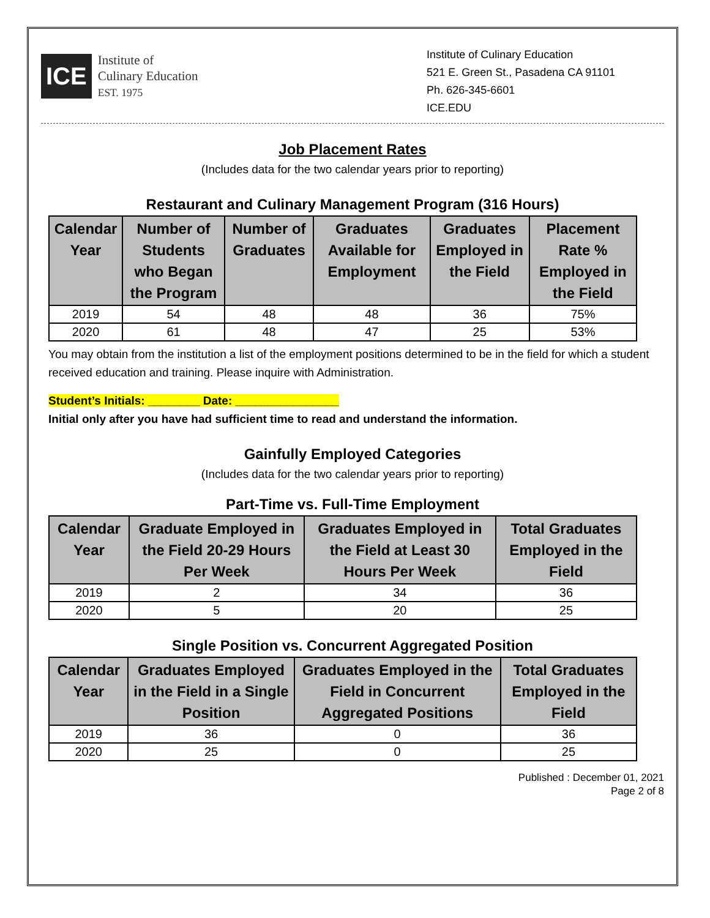ICE
Institute of
Culinary Education
EST. 1975
Institute of Culinary Education
521 E. Green St., Pasadena CA 91101
Ph. 626-345-6601
ICE.EDU
Job Placement Rates
(Includes data for the two calendar years prior to reporting)
Restaurant and Culinary Management Program (316 Hours)
| Calendar Year | Number of Students who Began the Program | Number of Graduates | Graduates Available for Employment | Graduates Employed in the Field | Placement Rate % Employed in the Field |
| --- | --- | --- | --- | --- | --- |
| 2019 | 54 | 48 | 48 | 36 | 75% |
| 2020 | 61 | 48 | 47 | 25 | 53% |
You may obtain from the institution a list of the employment positions determined to be in the field for which a student received education and training. Please inquire with Administration.
Student’s Initials: ________ Date: ________________
Initial only after you have had sufficient time to read and understand the information.
Gainfully Employed Categories
(Includes data for the two calendar years prior to reporting)
Part-Time vs. Full-Time Employment
| Calendar Year | Graduate Employed in the Field 20-29 Hours Per Week | Graduates Employed in the Field at Least 30 Hours Per Week | Total Graduates Employed in the Field |
| --- | --- | --- | --- |
| 2019 | 2 | 34 | 36 |
| 2020 | 5 | 20 | 25 |
Single Position vs. Concurrent Aggregated Position
| Calendar Year | Graduates Employed in the Field in a Single Position | Graduates Employed in the Field in Concurrent Aggregated Positions | Total Graduates Employed in the Field |
| --- | --- | --- | --- |
| 2019 | 36 | 0 | 36 |
| 2020 | 25 | 0 | 25 |
Published : December 01, 2021
Page 2 of 8